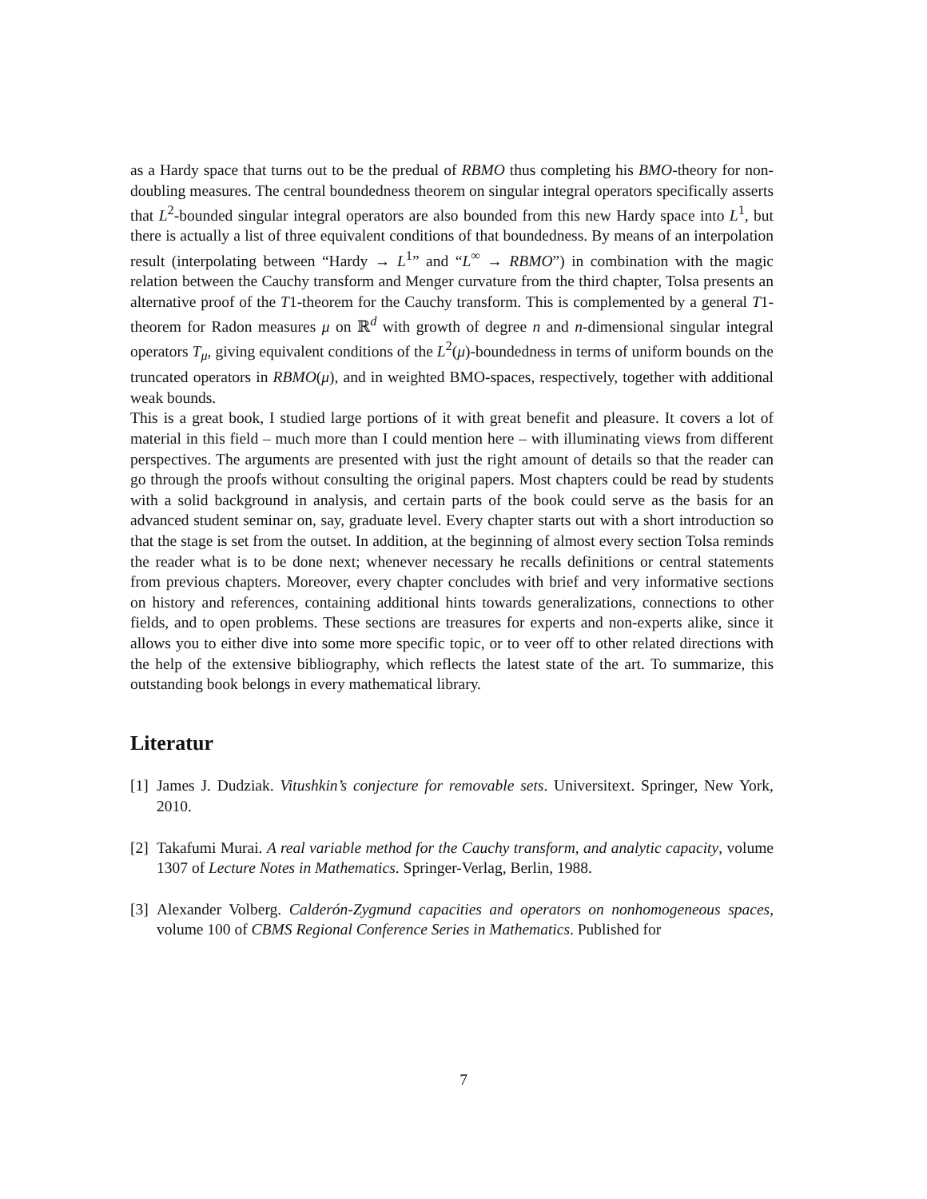as a Hardy space that turns out to be the predual of RBMO thus completing his BMO-theory for non-doubling measures. The central boundedness theorem on singular integral operators specifically asserts that L<sup>2</sup>-bounded singular integral operators are also bounded from this new Hardy space into L<sup>1</sup>, but there is actually a list of three equivalent conditions of that boundedness. By means of an interpolation result (interpolating between “Hardy → L<sup>1</sup>” and “L<sup>∞</sup> → RBMO”) in combination with the magic relation between the Cauchy transform and Menger curvature from the third chapter, Tolsa presents an alternative proof of the T1-theorem for the Cauchy transform. This is complemented by a general T1-theorem for Radon measures μ on ℝ<sup>d</sup> with growth of degree n and n-dimensional singular integral operators T<sub>μ</sub>, giving equivalent conditions of the L<sup>2</sup>(μ)-boundedness in terms of uniform bounds on the truncated operators in RBMO(μ), and in weighted BMO-spaces, respectively, together with additional weak bounds.
This is a great book, I studied large portions of it with great benefit and pleasure. It covers a lot of material in this field – much more than I could mention here – with illuminating views from different perspectives. The arguments are presented with just the right amount of details so that the reader can go through the proofs without consulting the original papers. Most chapters could be read by students with a solid background in analysis, and certain parts of the book could serve as the basis for an advanced student seminar on, say, graduate level. Every chapter starts out with a short introduction so that the stage is set from the outset. In addition, at the beginning of almost every section Tolsa reminds the reader what is to be done next; whenever necessary he recalls definitions or central statements from previous chapters. Moreover, every chapter concludes with brief and very informative sections on history and references, containing additional hints towards generalizations, connections to other fields, and to open problems. These sections are treasures for experts and non-experts alike, since it allows you to either dive into some more specific topic, or to veer off to other related directions with the help of the extensive bibliography, which reflects the latest state of the art. To summarize, this outstanding book belongs in every mathematical library.
Literatur
[1] James J. Dudziak. Vitushkin’s conjecture for removable sets. Universitext. Springer, New York, 2010.
[2] Takafumi Murai. A real variable method for the Cauchy transform, and analytic capacity, volume 1307 of Lecture Notes in Mathematics. Springer-Verlag, Berlin, 1988.
[3] Alexander Volberg. Calderón-Zygmund capacities and operators on nonhomogeneous spaces, volume 100 of CBMS Regional Conference Series in Mathematics. Published for
7